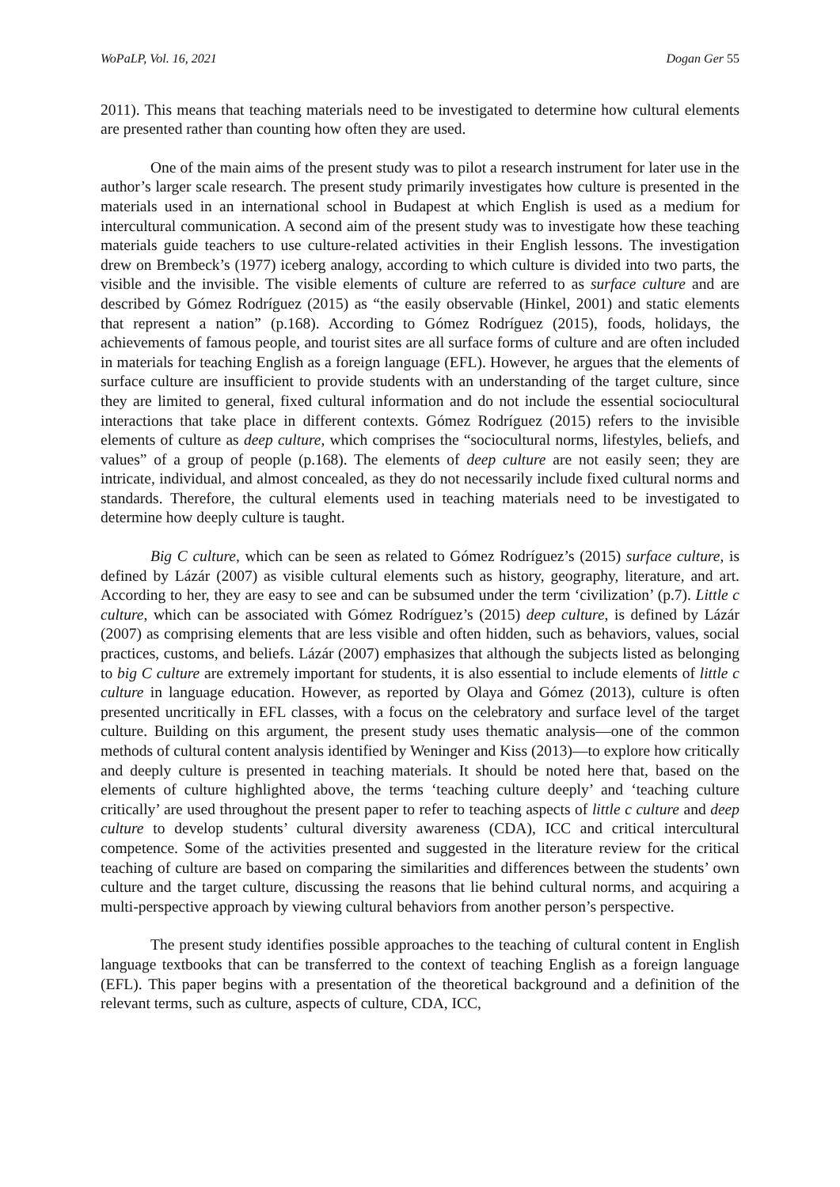WoPaLP, Vol. 16, 2021 Dogan Ger 55
2011). This means that teaching materials need to be investigated to determine how cultural elements are presented rather than counting how often they are used.
One of the main aims of the present study was to pilot a research instrument for later use in the author’s larger scale research. The present study primarily investigates how culture is presented in the materials used in an international school in Budapest at which English is used as a medium for intercultural communication. A second aim of the present study was to investigate how these teaching materials guide teachers to use culture-related activities in their English lessons. The investigation drew on Brembeck’s (1977) iceberg analogy, according to which culture is divided into two parts, the visible and the invisible. The visible elements of culture are referred to as surface culture and are described by Gómez Rodríguez (2015) as “the easily observable (Hinkel, 2001) and static elements that represent a nation” (p.168). According to Gómez Rodríguez (2015), foods, holidays, the achievements of famous people, and tourist sites are all surface forms of culture and are often included in materials for teaching English as a foreign language (EFL). However, he argues that the elements of surface culture are insufficient to provide students with an understanding of the target culture, since they are limited to general, fixed cultural information and do not include the essential sociocultural interactions that take place in different contexts. Gómez Rodríguez (2015) refers to the invisible elements of culture as deep culture, which comprises the “sociocultural norms, lifestyles, beliefs, and values” of a group of people (p.168). The elements of deep culture are not easily seen; they are intricate, individual, and almost concealed, as they do not necessarily include fixed cultural norms and standards. Therefore, the cultural elements used in teaching materials need to be investigated to determine how deeply culture is taught.
Big C culture, which can be seen as related to Gómez Rodríguez’s (2015) surface culture, is defined by Lázár (2007) as visible cultural elements such as history, geography, literature, and art. According to her, they are easy to see and can be subsumed under the term ‘civilization’ (p.7). Little c culture, which can be associated with Gómez Rodríguez’s (2015) deep culture, is defined by Lázár (2007) as comprising elements that are less visible and often hidden, such as behaviors, values, social practices, customs, and beliefs. Lázár (2007) emphasizes that although the subjects listed as belonging to big C culture are extremely important for students, it is also essential to include elements of little c culture in language education. However, as reported by Olaya and Gómez (2013), culture is often presented uncritically in EFL classes, with a focus on the celebratory and surface level of the target culture. Building on this argument, the present study uses thematic analysis—one of the common methods of cultural content analysis identified by Weninger and Kiss (2013)—to explore how critically and deeply culture is presented in teaching materials. It should be noted here that, based on the elements of culture highlighted above, the terms ‘teaching culture deeply’ and ‘teaching culture critically’ are used throughout the present paper to refer to teaching aspects of little c culture and deep culture to develop students’ cultural diversity awareness (CDA), ICC and critical intercultural competence. Some of the activities presented and suggested in the literature review for the critical teaching of culture are based on comparing the similarities and differences between the students’ own culture and the target culture, discussing the reasons that lie behind cultural norms, and acquiring a multi-perspective approach by viewing cultural behaviors from another person’s perspective.
The present study identifies possible approaches to the teaching of cultural content in English language textbooks that can be transferred to the context of teaching English as a foreign language (EFL). This paper begins with a presentation of the theoretical background and a definition of the relevant terms, such as culture, aspects of culture, CDA, ICC,